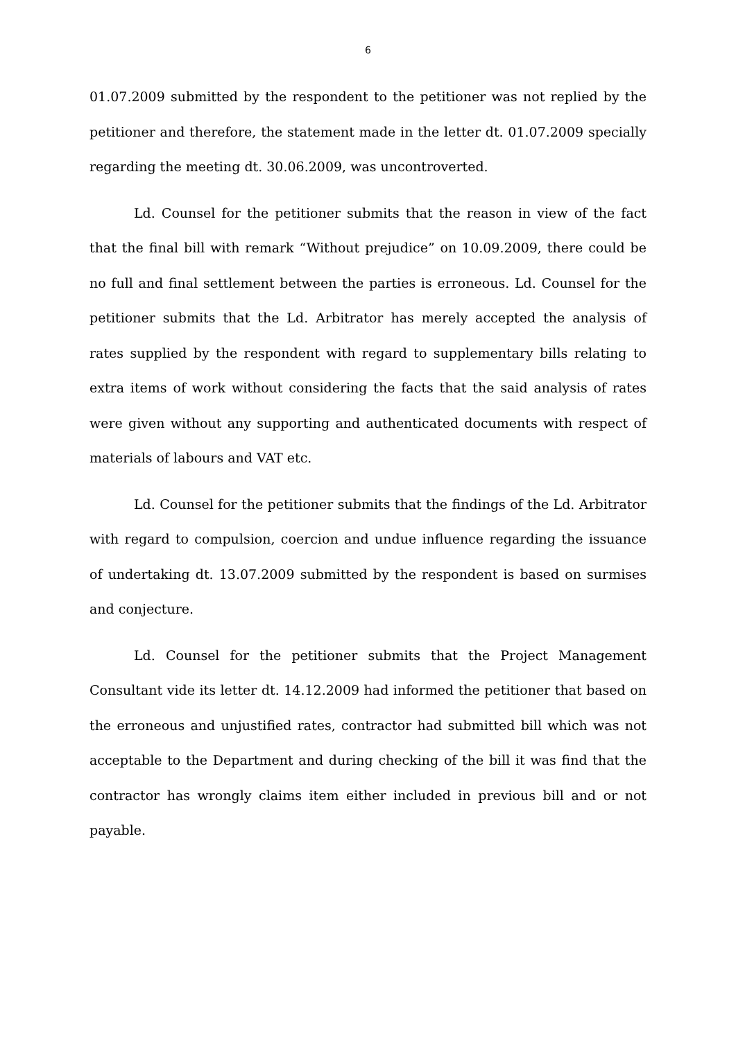6
01.07.2009 submitted by the respondent to the petitioner was not replied by the petitioner and therefore, the statement made in the letter dt. 01.07.2009 specially regarding the meeting dt. 30.06.2009, was uncontroverted.
Ld. Counsel for the petitioner submits that the reason in view of the fact that the final bill with remark “Without prejudice” on 10.09.2009, there could be no full and final settlement between the parties is erroneous. Ld. Counsel for the petitioner submits that the Ld. Arbitrator has merely accepted the analysis of rates supplied by the respondent with regard to supplementary bills relating to extra items of work without considering the facts that the said analysis of rates were given without any supporting and authenticated documents with respect of materials of labours and VAT etc.
Ld. Counsel for the petitioner submits that the findings of the Ld. Arbitrator with regard to compulsion, coercion and undue influence regarding the issuance of undertaking dt. 13.07.2009 submitted by the respondent is based on surmises and conjecture.
Ld. Counsel for the petitioner submits that the Project Management Consultant vide its letter dt. 14.12.2009 had informed the petitioner that based on the erroneous and unjustified rates, contractor had submitted bill which was not acceptable to the Department and during checking of the bill it was find that the contractor has wrongly claims item either included in previous bill and or not payable.